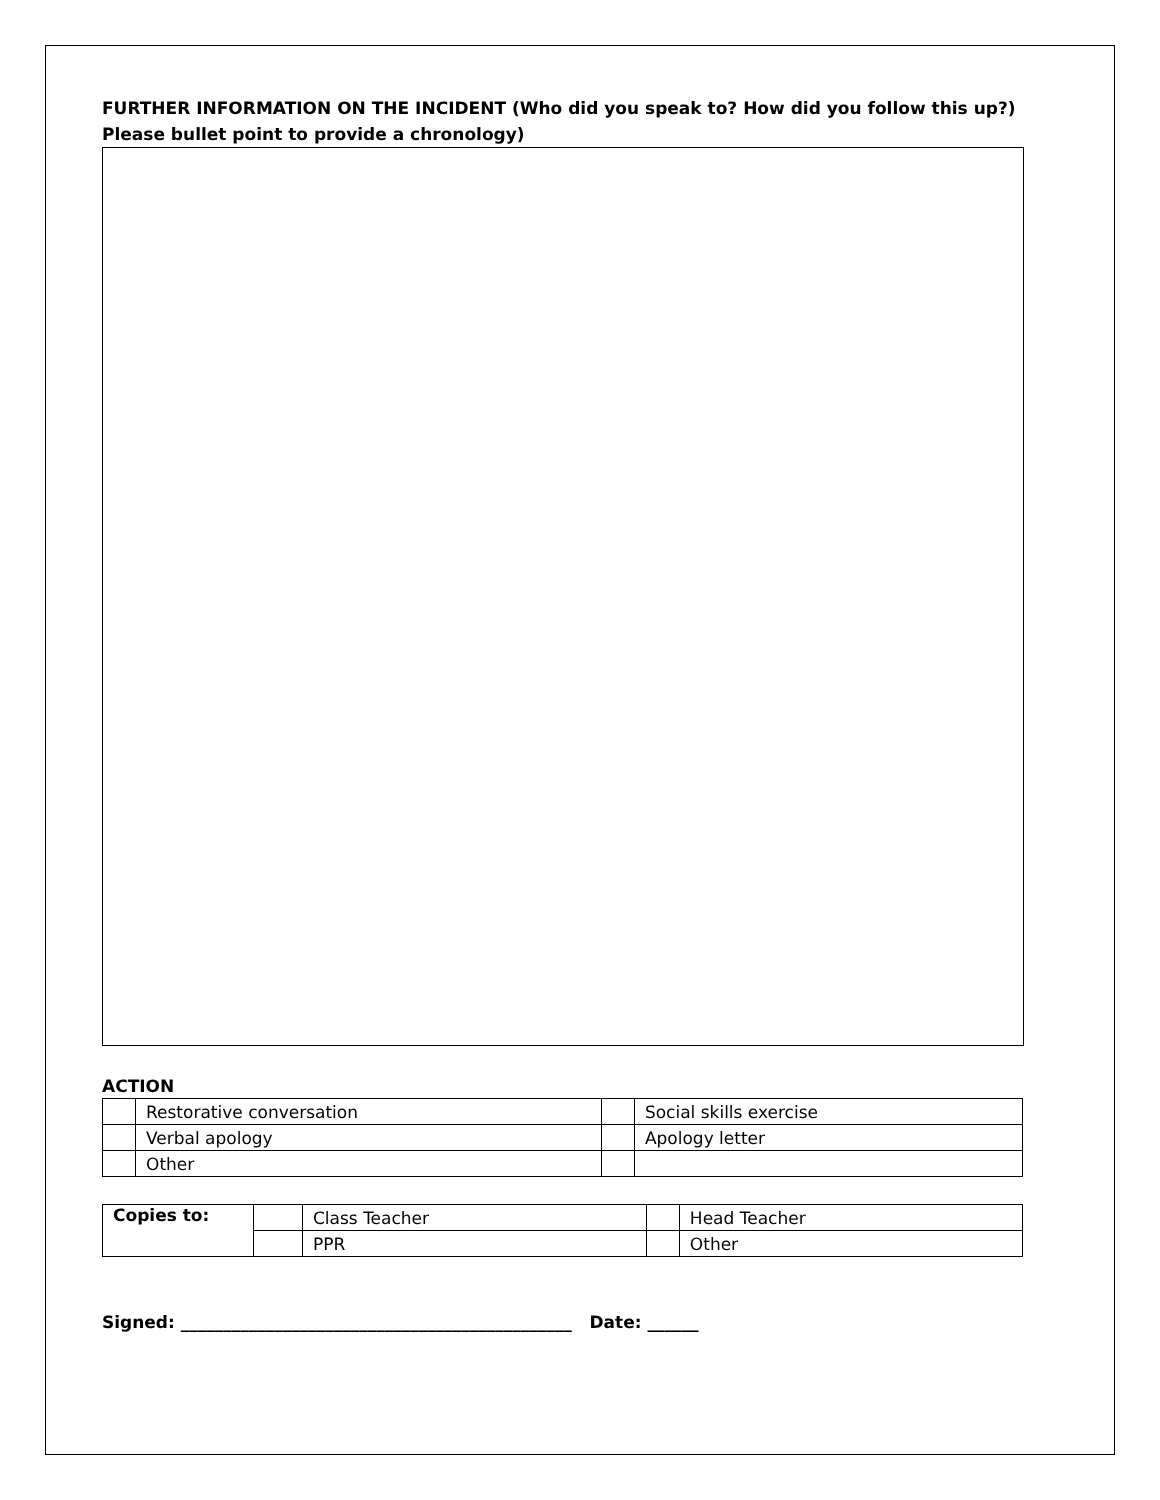FURTHER INFORMATION ON THE INCIDENT (Who did you speak to? How did you follow this up?) Please bullet point to provide a chronology)
ACTION
| | Restorative conversation | | Social skills exercise |
| | Verbal apology | | Apology letter |
| | Other | | |
| Copies to: | | Class Teacher | | Head Teacher |
| | | PPR | | Other |
Signed: ______________________________________________ Date: ______